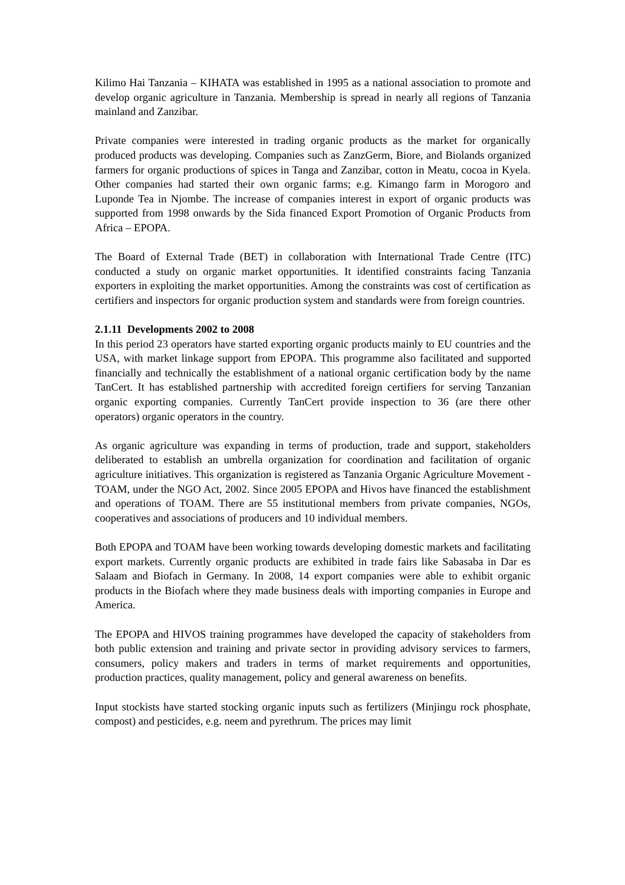Kilimo Hai Tanzania – KIHATA was established in 1995 as a national association to promote and develop organic agriculture in Tanzania. Membership is spread in nearly all regions of Tanzania mainland and Zanzibar.
Private companies were interested in trading organic products as the market for organically produced products was developing. Companies such as ZanzGerm, Biore, and Biolands organized farmers for organic productions of spices in Tanga and Zanzibar, cotton in Meatu, cocoa in Kyela. Other companies had started their own organic farms; e.g. Kimango farm in Morogoro and Luponde Tea in Njombe. The increase of companies interest in export of organic products was supported from 1998 onwards by the Sida financed Export Promotion of Organic Products from Africa – EPOPA.
The Board of External Trade (BET) in collaboration with International Trade Centre (ITC) conducted a study on organic market opportunities. It identified constraints facing Tanzania exporters in exploiting the market opportunities. Among the constraints was cost of certification as certifiers and inspectors for organic production system and standards were from foreign countries.
2.1.11 Developments 2002 to 2008
In this period 23 operators have started exporting organic products mainly to EU countries and the USA, with market linkage support from EPOPA. This programme also facilitated and supported financially and technically the establishment of a national organic certification body by the name TanCert. It has established partnership with accredited foreign certifiers for serving Tanzanian organic exporting companies. Currently TanCert provide inspection to 36 (are there other operators) organic operators in the country.
As organic agriculture was expanding in terms of production, trade and support, stakeholders deliberated to establish an umbrella organization for coordination and facilitation of organic agriculture initiatives. This organization is registered as Tanzania Organic Agriculture Movement - TOAM, under the NGO Act, 2002. Since 2005 EPOPA and Hivos have financed the establishment and operations of TOAM. There are 55 institutional members from private companies, NGOs, cooperatives and associations of producers and 10 individual members.
Both EPOPA and TOAM have been working towards developing domestic markets and facilitating export markets. Currently organic products are exhibited in trade fairs like Sabasaba in Dar es Salaam and Biofach in Germany. In 2008, 14 export companies were able to exhibit organic products in the Biofach where they made business deals with importing companies in Europe and America.
The EPOPA and HIVOS training programmes have developed the capacity of stakeholders from both public extension and training and private sector in providing advisory services to farmers, consumers, policy makers and traders in terms of market requirements and opportunities, production practices, quality management, policy and general awareness on benefits.
Input stockists have started stocking organic inputs such as fertilizers (Minjingu rock phosphate, compost) and pesticides, e.g. neem and pyrethrum. The prices may limit